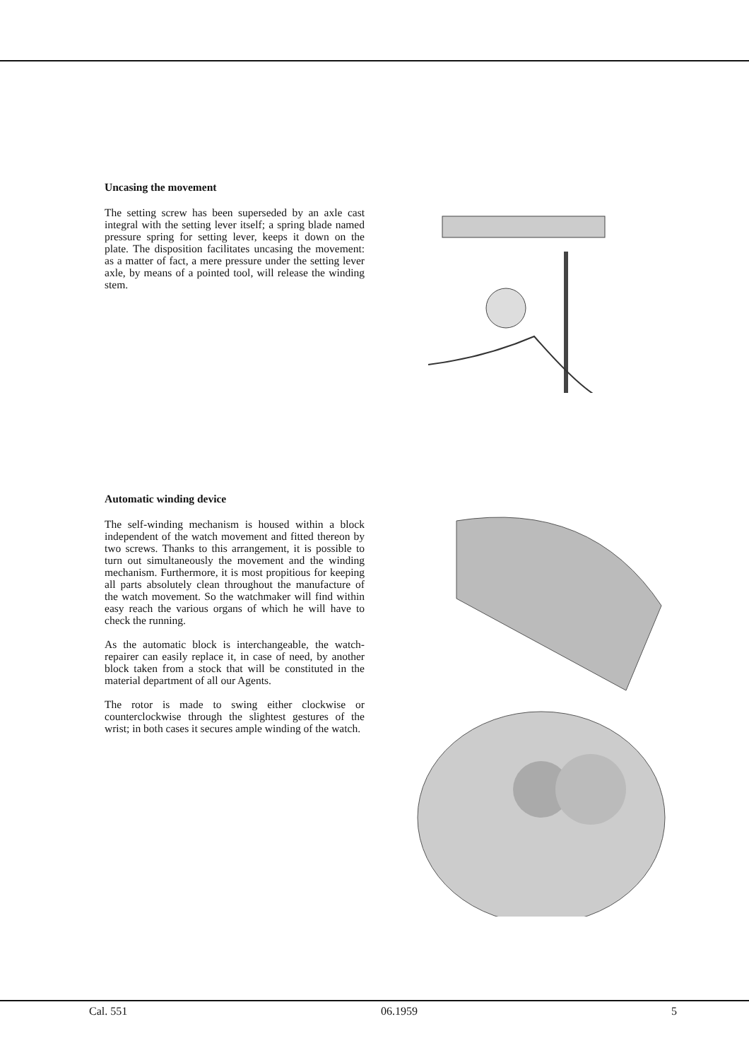Uncasing the movement
The setting screw has been superseded by an axle cast integral with the setting lever itself; a spring blade named pressure spring for setting lever, keeps it down on the plate. The disposition facilitates uncasing the movement: as a matter of fact, a mere pressure under the setting lever axle, by means of a pointed tool, will release the winding stem.
Automatic winding device
The self-winding mechanism is housed within a block independent of the watch movement and fitted thereon by two screws. Thanks to this arrangement, it is possible to turn out simultaneously the movement and the winding mechanism. Furthermore, it is most propitious for keeping all parts absolutely clean throughout the manufacture of the watch movement. So the watchmaker will find within easy reach the various organs of which he will have to check the running.
As the automatic block is interchangeable, the watch-repairer can easily replace it, in case of need, by another block taken from a stock that will be constituted in the material department of all our Agents.
The rotor is made to swing either clockwise or counterclockwise through the slightest gestures of the wrist; in both cases it secures ample winding of the watch.
Cal. 551 06.1959 5